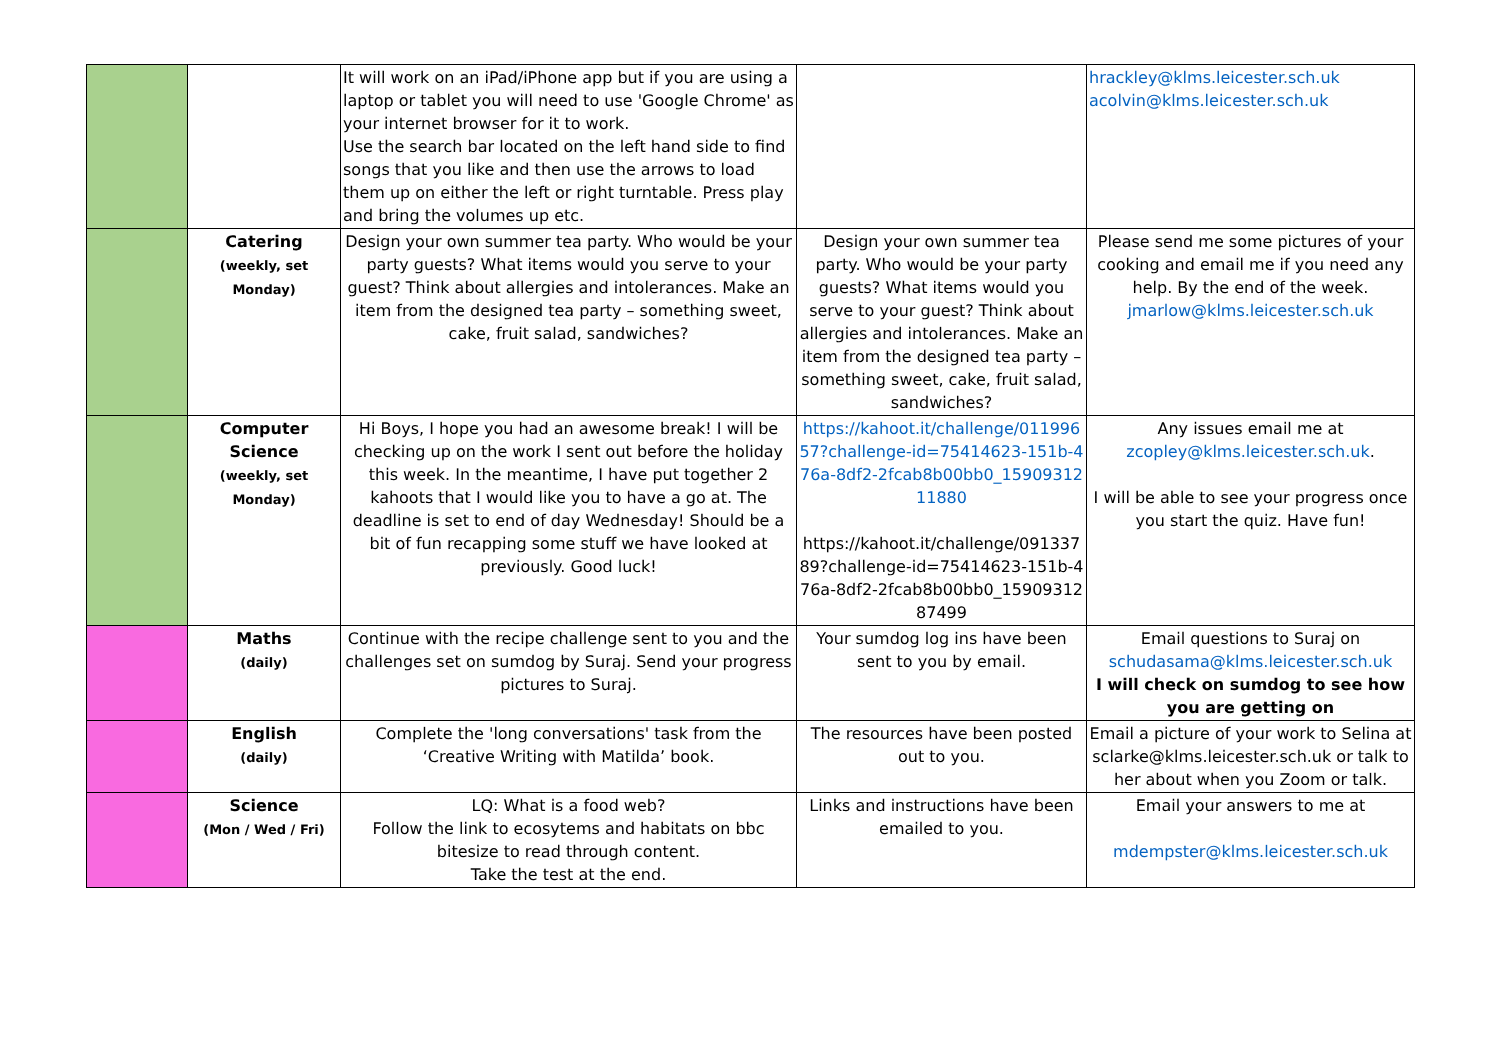| | | It will work on an iPad/iPhone app but if you are using a laptop or tablet you will need to use 'Google Chrome' as your internet browser for it to work. Use the search bar located on the left hand side to find songs that you like and then use the arrows to load them up on either the left or right turntable. Press play and bring the volumes up etc. | | hrackley@klms.leicester.sch.uk acolvin@klms.leicester.sch.uk |
| | Catering (weekly, set Monday) | Design your own summer tea party. Who would be your party guests? What items would you serve to your guest? Think about allergies and intolerances. Make an item from the designed tea party – something sweet, cake, fruit salad, sandwiches? | Design your own summer tea party. Who would be your party guests? What items would you serve to your guest? Think about allergies and intolerances. Make an item from the designed tea party – something sweet, cake, fruit salad, sandwiches? | Please send me some pictures of your cooking and email me if you need any help. By the end of the week. jmarlow@klms.leicester.sch.uk |
| | Computer Science (weekly, set Monday) | Hi Boys, I hope you had an awesome break! I will be checking up on the work I sent out before the holiday this week. In the meantime, I have put together 2 kahoots that I would like you to have a go at. The deadline is set to end of day Wednesday! Should be a bit of fun recapping some stuff we have looked at previously. Good luck! | https://kahoot.it/challenge/01199657?challenge-id=75414623-151b-476a-8df2-2fcab8b00bb0_1590931211880 https://kahoot.it/challenge/09133789?challenge-id=75414623-151b-476a-8df2-2fcab8b00bb0_1590931287499 | Any issues email me at zcopley@klms.leicester.sch.uk . I will be able to see your progress once you start the quiz. Have fun! |
| | Maths (daily) | Continue with the recipe challenge sent to you and the challenges set on sumdog by Suraj. Send your progress pictures to Suraj. | Your sumdog log ins have been sent to you by email. | Email questions to Suraj on schudasama@klms.leicester.sch.uk I will check on sumdog to see how you are getting on |
| | English (daily) | Complete the 'long conversations' task from the ‘Creative Writing with Matilda’ book. | The resources have been posted out to you. | Email a picture of your work to Selina at sclarke@klms.leicester.sch.uk or talk to her about when you Zoom or talk. |
| | Science (Mon / Wed / Fri) | LQ: What is a food web? Follow the link to ecosytems and habitats on bbc bitesize to read through content. Take the test at the end. | Links and instructions have been emailed to you. | Email your answers to me at mdempster@klms.leicester.sch.uk |